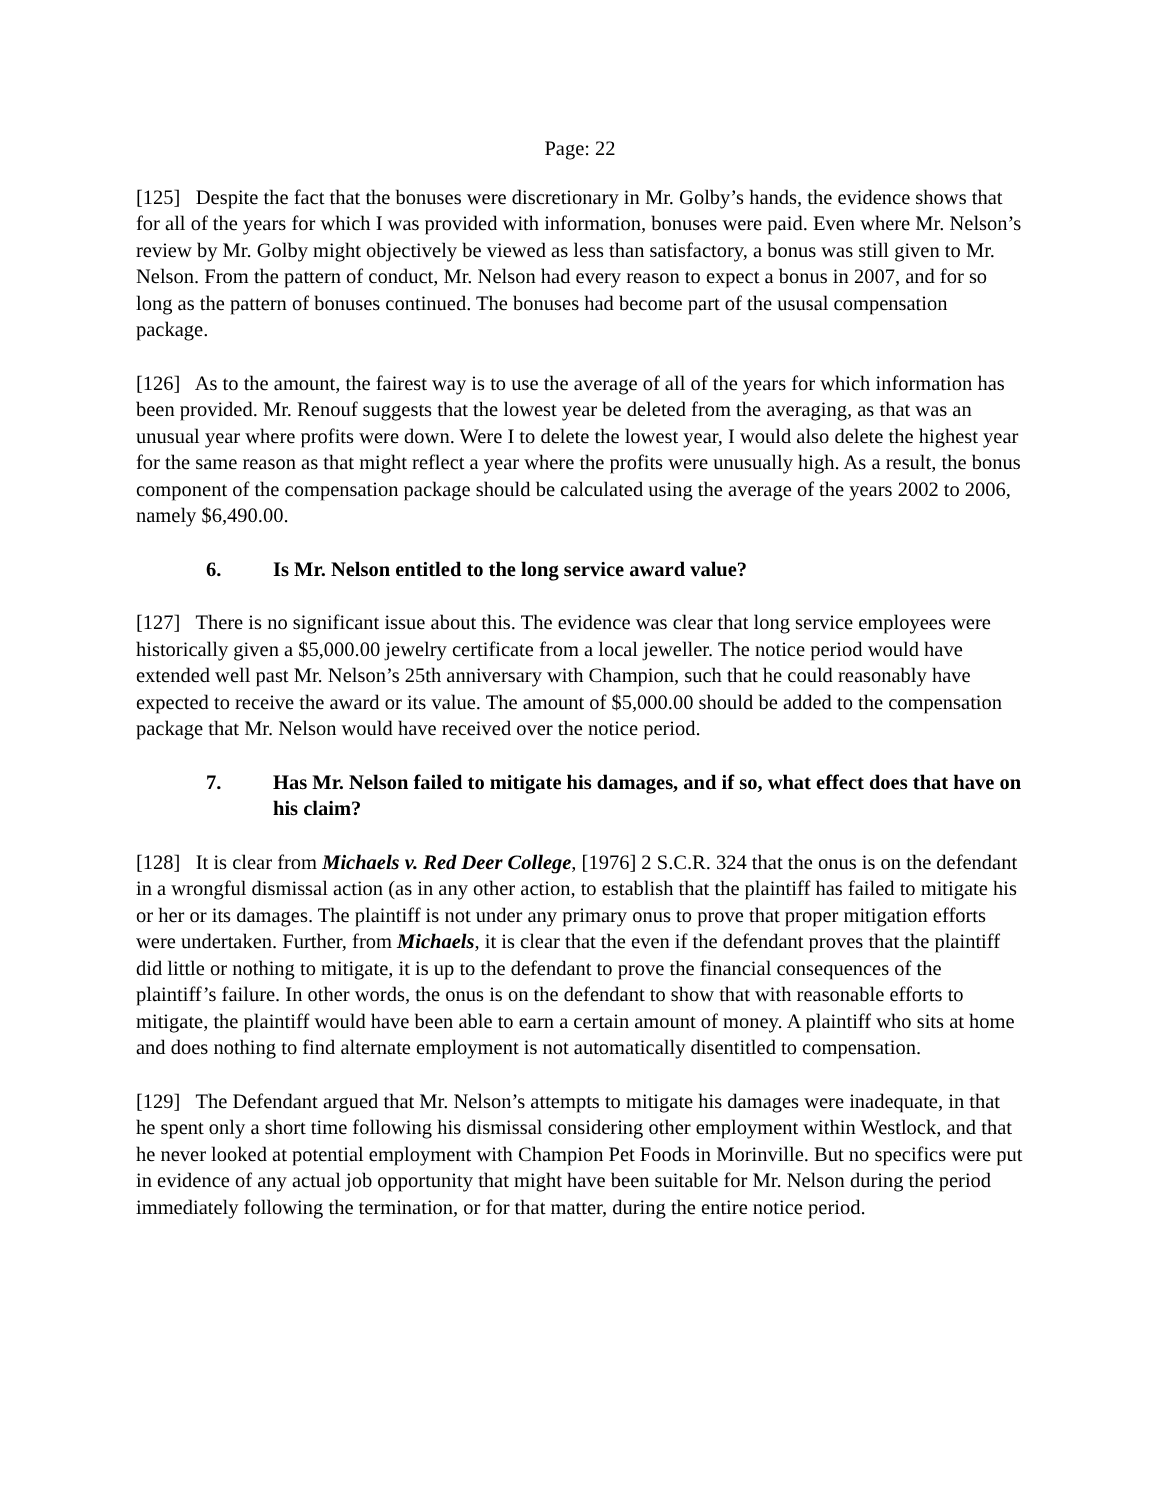Page: 22
[125] Despite the fact that the bonuses were discretionary in Mr. Golby’s hands, the evidence shows that for all of the years for which I was provided with information, bonuses were paid. Even where Mr. Nelson’s review by Mr. Golby might objectively be viewed as less than satisfactory, a bonus was still given to Mr. Nelson. From the pattern of conduct, Mr. Nelson had every reason to expect a bonus in 2007, and for so long as the pattern of bonuses continued. The bonuses had become part of the ususal compensation package.
[126] As to the amount, the fairest way is to use the average of all of the years for which information has been provided. Mr. Renouf suggests that the lowest year be deleted from the averaging, as that was an unusual year where profits were down. Were I to delete the lowest year, I would also delete the highest year for the same reason as that might reflect a year where the profits were unusually high. As a result, the bonus component of the compensation package should be calculated using the average of the years 2002 to 2006, namely $6,490.00.
6. Is Mr. Nelson entitled to the long service award value?
[127] There is no significant issue about this. The evidence was clear that long service employees were historically given a $5,000.00 jewelry certificate from a local jeweller. The notice period would have extended well past Mr. Nelson’s 25th anniversary with Champion, such that he could reasonably have expected to receive the award or its value. The amount of $5,000.00 should be added to the compensation package that Mr. Nelson would have received over the notice period.
7. Has Mr. Nelson failed to mitigate his damages, and if so, what effect does that have on his claim?
[128] It is clear from Michaels v. Red Deer College, [1976] 2 S.C.R. 324 that the onus is on the defendant in a wrongful dismissal action (as in any other action, to establish that the plaintiff has failed to mitigate his or her or its damages. The plaintiff is not under any primary onus to prove that proper mitigation efforts were undertaken. Further, from Michaels, it is clear that the even if the defendant proves that the plaintiff did little or nothing to mitigate, it is up to the defendant to prove the financial consequences of the plaintiff’s failure. In other words, the onus is on the defendant to show that with reasonable efforts to mitigate, the plaintiff would have been able to earn a certain amount of money. A plaintiff who sits at home and does nothing to find alternate employment is not automatically disentitled to compensation.
[129] The Defendant argued that Mr. Nelson’s attempts to mitigate his damages were inadequate, in that he spent only a short time following his dismissal considering other employment within Westlock, and that he never looked at potential employment with Champion Pet Foods in Morinville. But no specifics were put in evidence of any actual job opportunity that might have been suitable for Mr. Nelson during the period immediately following the termination, or for that matter, during the entire notice period.